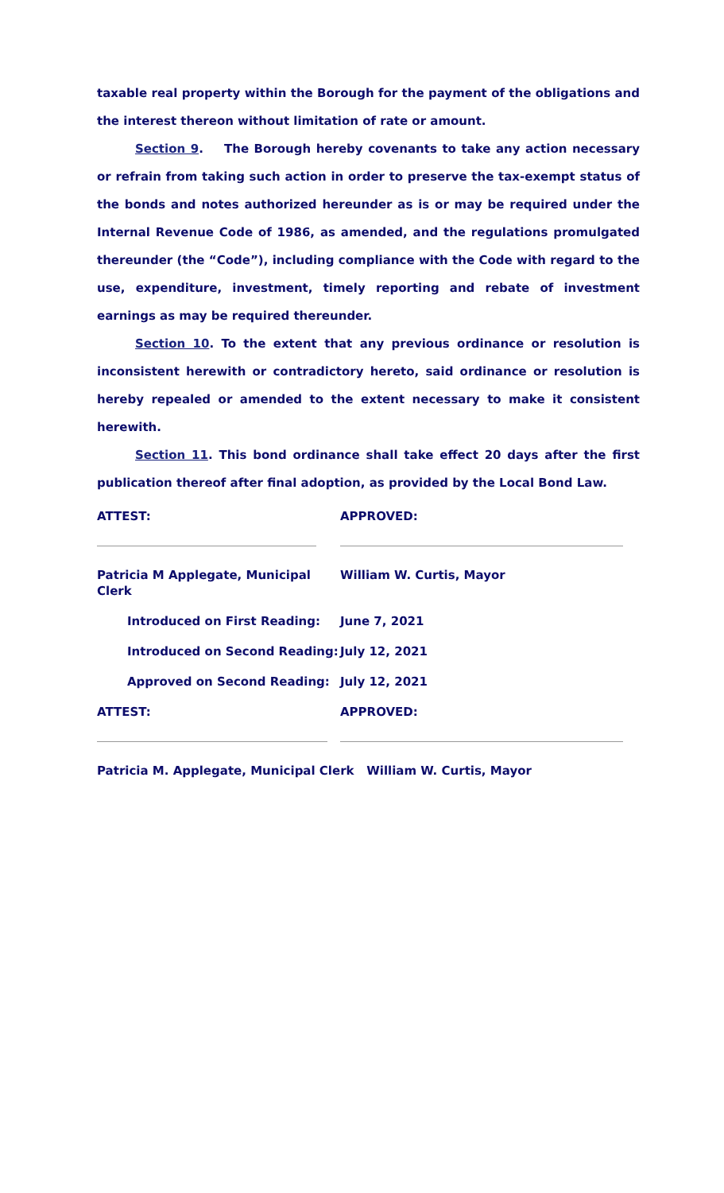taxable real property within the Borough for the payment of the obligations and the interest thereon without limitation of rate or amount.
Section 9. The Borough hereby covenants to take any action necessary or refrain from taking such action in order to preserve the tax-exempt status of the bonds and notes authorized hereunder as is or may be required under the Internal Revenue Code of 1986, as amended, and the regulations promulgated thereunder (the “Code”), including compliance with the Code with regard to the use, expenditure, investment, timely reporting and rebate of investment earnings as may be required thereunder.
Section 10. To the extent that any previous ordinance or resolution is inconsistent herewith or contradictory hereto, said ordinance or resolution is hereby repealed or amended to the extent necessary to make it consistent herewith.
Section 11. This bond ordinance shall take effect 20 days after the first publication thereof after final adoption, as provided by the Local Bond Law.
ATTEST: APPROVED:
Patricia M Applegate, Municipal Clerk
William W. Curtis, Mayor
Introduced on First Reading: June 7, 2021
Introduced on Second Reading: July 12, 2021
Approved on Second Reading: July 12, 2021
ATTEST: APPROVED:
Patricia M. Applegate, Municipal Clerk William W. Curtis, Mayor